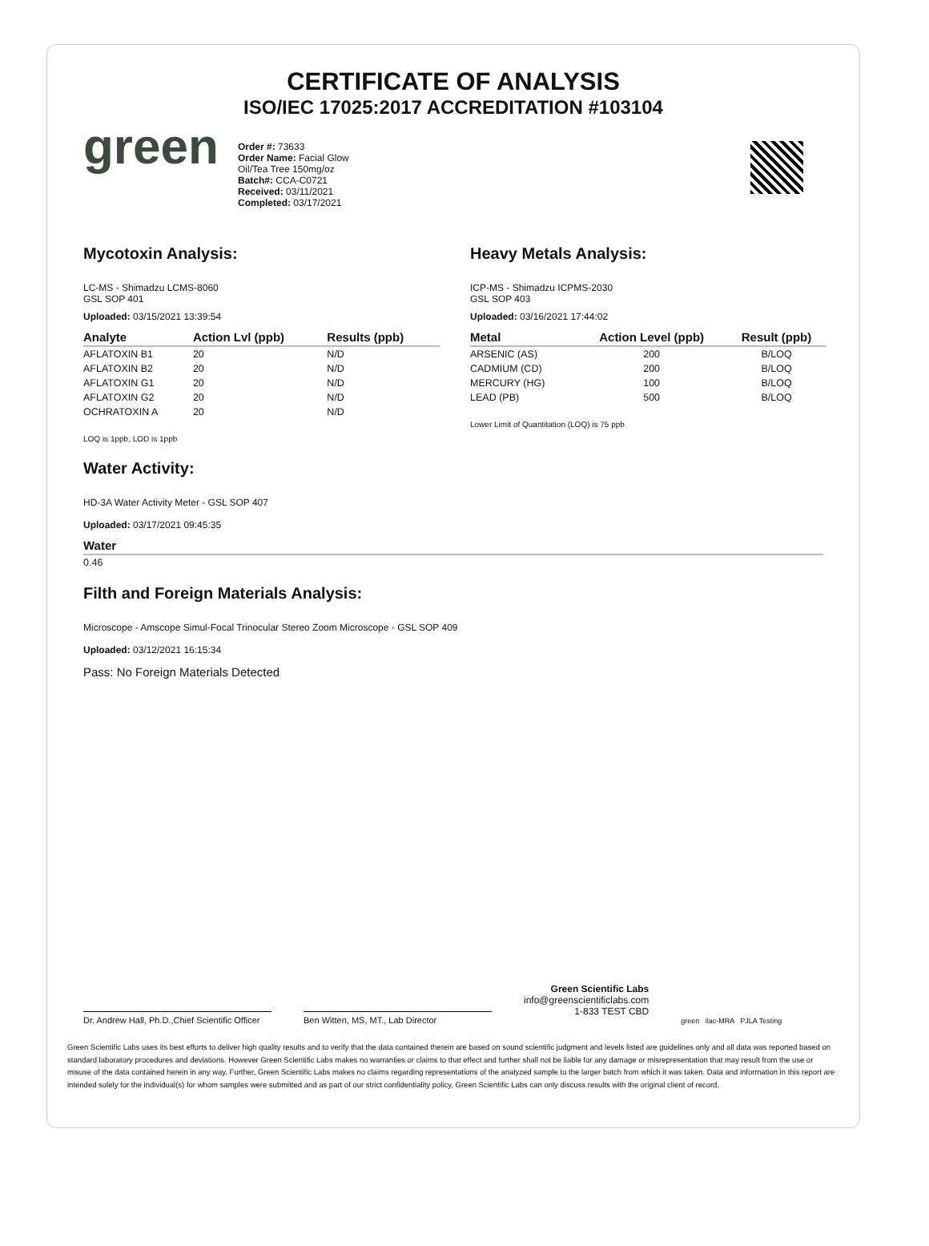CERTIFICATE OF ANALYSIS
ISO/IEC 17025:2017 ACCREDITATION #103104
green
Order #: 73633
Order Name: Facial Glow
Oil/Tea Tree 150mg/oz
Batch#: CCA-C0721
Received: 03/11/2021
Completed: 03/17/2021
Mycotoxin Analysis:
LC-MS - Shimadzu LCMS-8060
GSL SOP 401
Uploaded: 03/15/2021 13:39:54
| Analyte | Action Lvl (ppb) | Results (ppb) |
| --- | --- | --- |
| AFLATOXIN B1 | 20 | N/D |
| AFLATOXIN B2 | 20 | N/D |
| AFLATOXIN G1 | 20 | N/D |
| AFLATOXIN G2 | 20 | N/D |
| OCHRATOXIN A | 20 | N/D |
LOQ is 1ppb, LOD is 1ppb
Heavy Metals Analysis:
ICP-MS - Shimadzu ICPMS-2030
GSL SOP 403
Uploaded: 03/16/2021 17:44:02
| Metal | Action Level (ppb) | Result (ppb) |
| --- | --- | --- |
| ARSENIC (AS) | 200 | B/LOQ |
| CADMIUM (CD) | 200 | B/LOQ |
| MERCURY (HG) | 100 | B/LOQ |
| LEAD (PB) | 500 | B/LOQ |
Lower Limit of Quantitation (LOQ) is 75 ppb
Water Activity:
HD-3A Water Activity Meter - GSL SOP 407
Uploaded: 03/17/2021 09:45:35
| Water |
| --- |
| 0.46 |
Filth and Foreign Materials Analysis:
Microscope - Amscope Simul-Focal Trinocular Stereo Zoom Microscope - GSL SOP 409
Uploaded: 03/12/2021 16:15:34
Pass: No Foreign Materials Detected
Dr. Andrew Hall, Ph.D.,Chief Scientific Officer
Ben Witten, MS, MT., Lab Director
Green Scientific Labs
info@greenscientificlabs.com
1-833 TEST CBD
green ilac-MRA PJLA Testing
Green Scientific Labs uses its best efforts to deliver high quality results and to verify that the data contained therein are based on sound scientific judgment and levels listed are guidelines only and all data was reported based on standard laboratory procedures and deviations. However Green Scientific Labs makes no warranties or claims to that effect and further shall not be liable for any damage or misrepresentation that may result from the use or misuse of the data contained herein in any way. Further, Green Scientific Labs makes no claims regarding representations of the analyzed sample to the larger batch from which it was taken. Data and information in this report are intended solely for the individual(s) for whom samples were submitted and as part of our strict confidentiality policy, Green Scientific Labs can only discuss results with the original client of record.